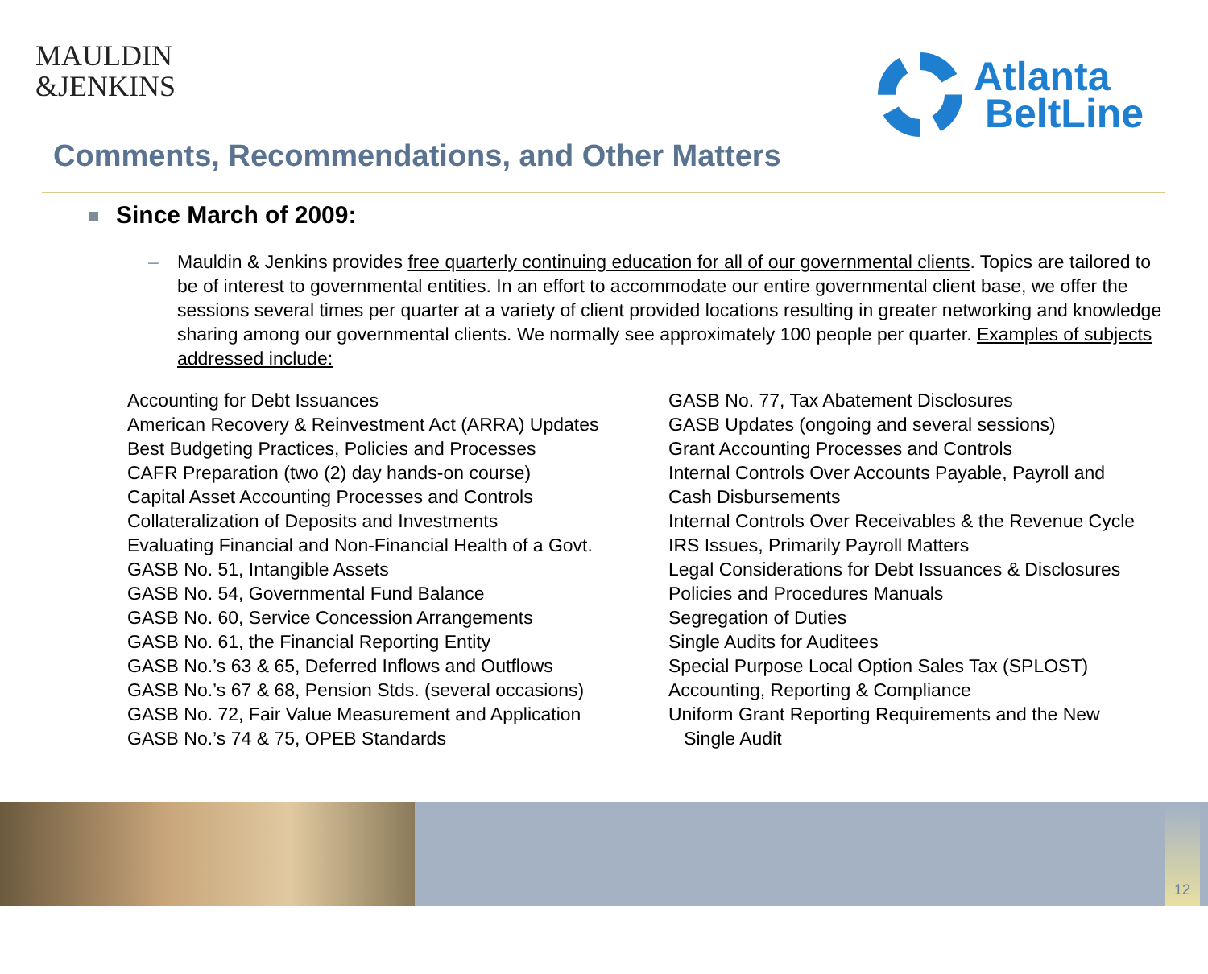MAULDIN
&JENKINS
Atlanta
BeltLine
Comments, Recommendations, and Other Matters
Since March of 2009:
– Mauldin & Jenkins provides free quarterly continuing education for all of our governmental clients. Topics are tailored to be of interest to governmental entities. In an effort to accommodate our entire governmental client base, we offer the sessions several times per quarter at a variety of client provided locations resulting in greater networking and knowledge sharing among our governmental clients. We normally see approximately 100 people per quarter. Examples of subjects addressed include:
Accounting for Debt Issuances
American Recovery & Reinvestment Act (ARRA) Updates
Best Budgeting Practices, Policies and Processes
CAFR Preparation (two (2) day hands-on course)
Capital Asset Accounting Processes and Controls
Collateralization of Deposits and Investments
Evaluating Financial and Non-Financial Health of a Govt.
GASB No. 51, Intangible Assets
GASB No. 54, Governmental Fund Balance
GASB No. 60, Service Concession Arrangements
GASB No. 61, the Financial Reporting Entity
GASB No.’s 63 & 65, Deferred Inflows and Outflows
GASB No.’s 67 & 68, Pension Stds. (several occasions)
GASB No. 72, Fair Value Measurement and Application
GASB No.’s 74 & 75, OPEB Standards
GASB No. 77, Tax Abatement Disclosures
GASB Updates (ongoing and several sessions)
Grant Accounting Processes and Controls
Internal Controls Over Accounts Payable, Payroll and
Cash Disbursements
Internal Controls Over Receivables & the Revenue Cycle
IRS Issues, Primarily Payroll Matters
Legal Considerations for Debt Issuances & Disclosures
Policies and Procedures Manuals
Segregation of Duties
Single Audits for Auditees
Special Purpose Local Option Sales Tax (SPLOST)
Accounting, Reporting & Compliance
Uniform Grant Reporting Requirements and the New
Single Audit
12